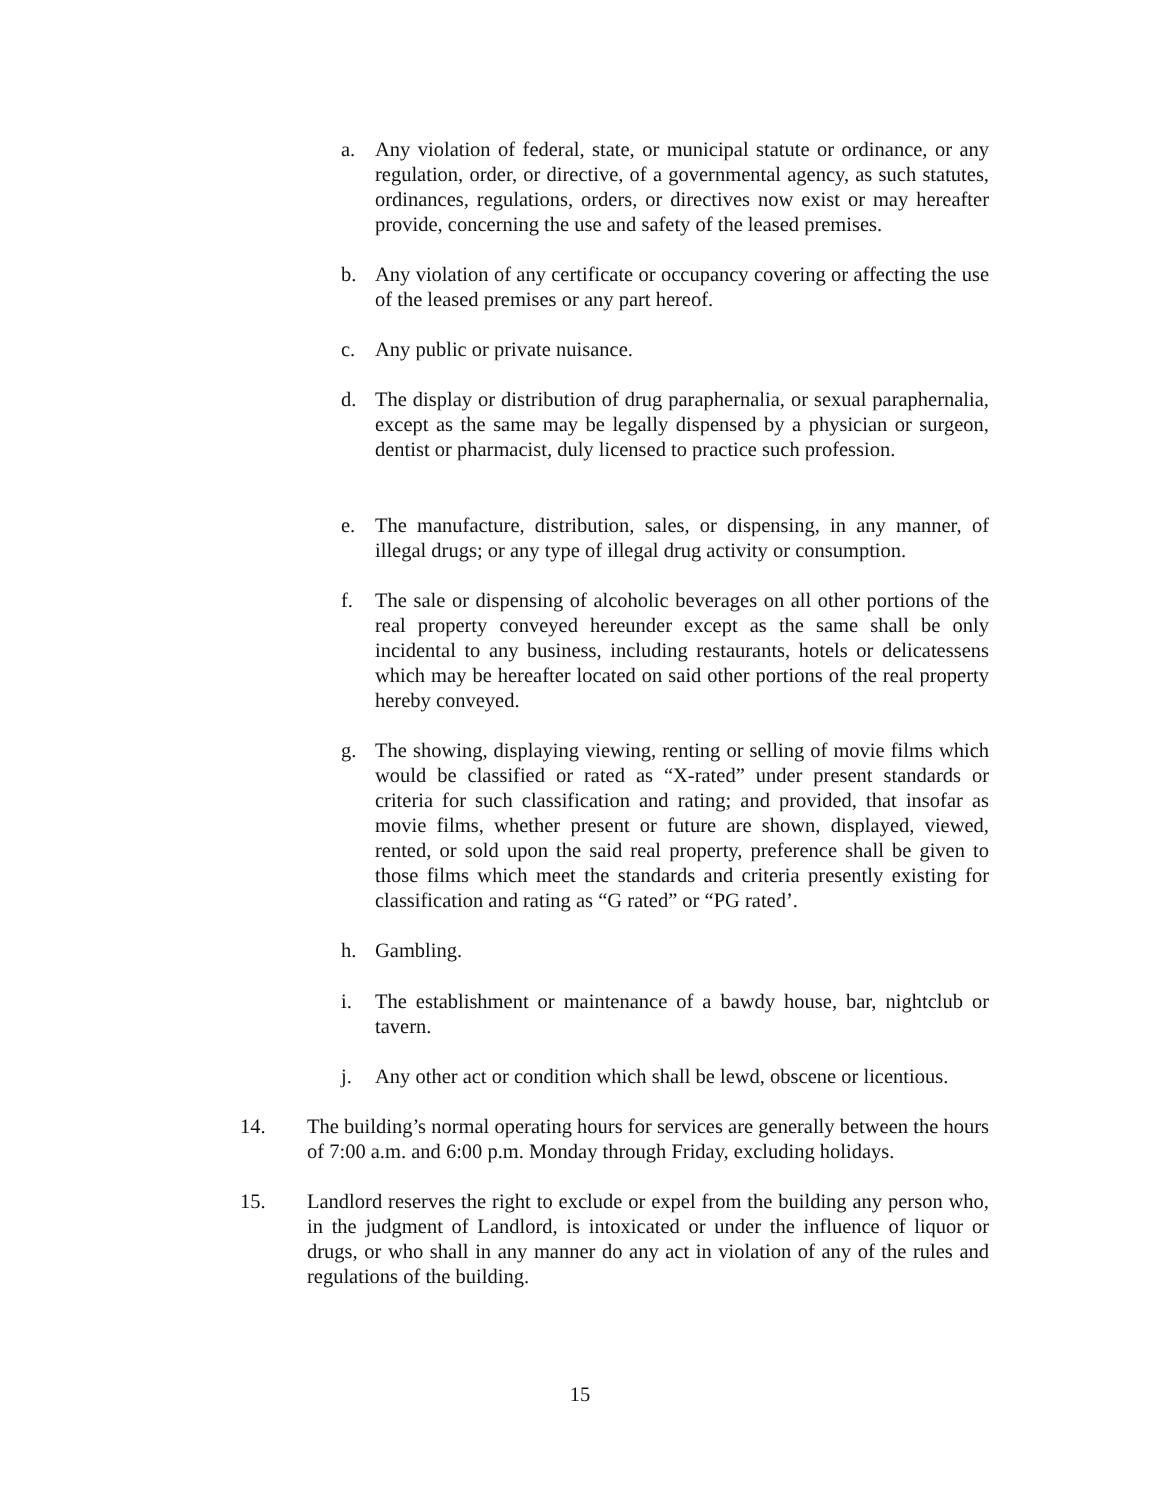a. Any violation of federal, state, or municipal statute or ordinance, or any regulation, order, or directive, of a governmental agency, as such statutes, ordinances, regulations, orders, or directives now exist or may hereafter provide, concerning the use and safety of the leased premises.
b. Any violation of any certificate or occupancy covering or affecting the use of the leased premises or any part hereof.
c. Any public or private nuisance.
d. The display or distribution of drug paraphernalia, or sexual paraphernalia, except as the same may be legally dispensed by a physician or surgeon, dentist or pharmacist, duly licensed to practice such profession.
e. The manufacture, distribution, sales, or dispensing, in any manner, of illegal drugs; or any type of illegal drug activity or consumption.
f. The sale or dispensing of alcoholic beverages on all other portions of the real property conveyed hereunder except as the same shall be only incidental to any business, including restaurants, hotels or delicatessens which may be hereafter located on said other portions of the real property hereby conveyed.
g. The showing, displaying viewing, renting or selling of movie films which would be classified or rated as “X-rated” under present standards or criteria for such classification and rating; and provided, that insofar as movie films, whether present or future are shown, displayed, viewed, rented, or sold upon the said real property, preference shall be given to those films which meet the standards and criteria presently existing for classification and rating as “G rated” or “PG rated’.
h. Gambling.
i. The establishment or maintenance of a bawdy house, bar, nightclub or tavern.
j. Any other act or condition which shall be lewd, obscene or licentious.
14. The building’s normal operating hours for services are generally between the hours of 7:00 a.m. and 6:00 p.m. Monday through Friday, excluding holidays.
15. Landlord reserves the right to exclude or expel from the building any person who, in the judgment of Landlord, is intoxicated or under the influence of liquor or drugs, or who shall in any manner do any act in violation of any of the rules and regulations of the building.
15